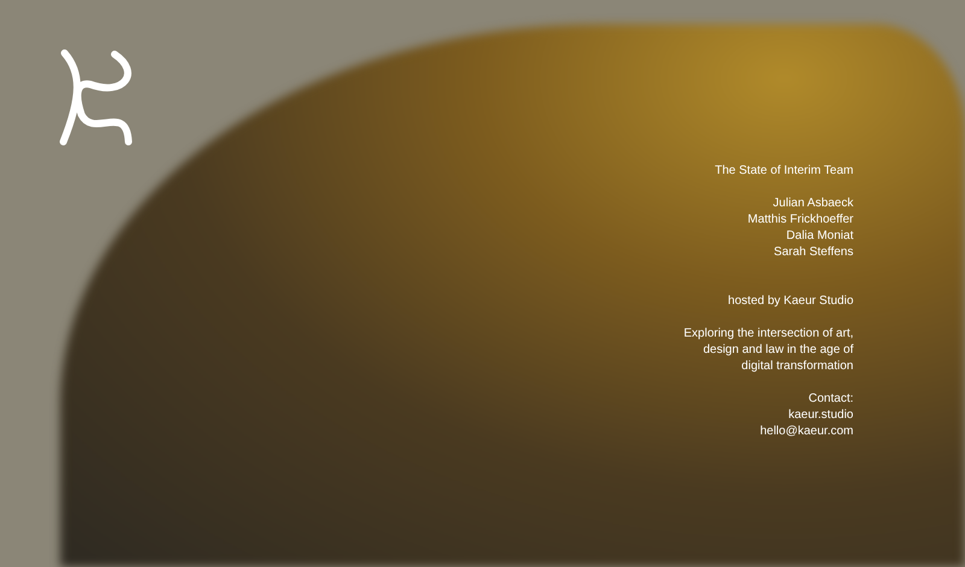The State of Interim Team
Julian Asbaeck
Matthis Frickhoeffer
Dalia Moniat
Sarah Steffens
hosted by Kaeur Studio
Exploring the intersection of art,
design and law in the age of
digital transformation
Contact:
kaeur.studio
hello@kaeur.com